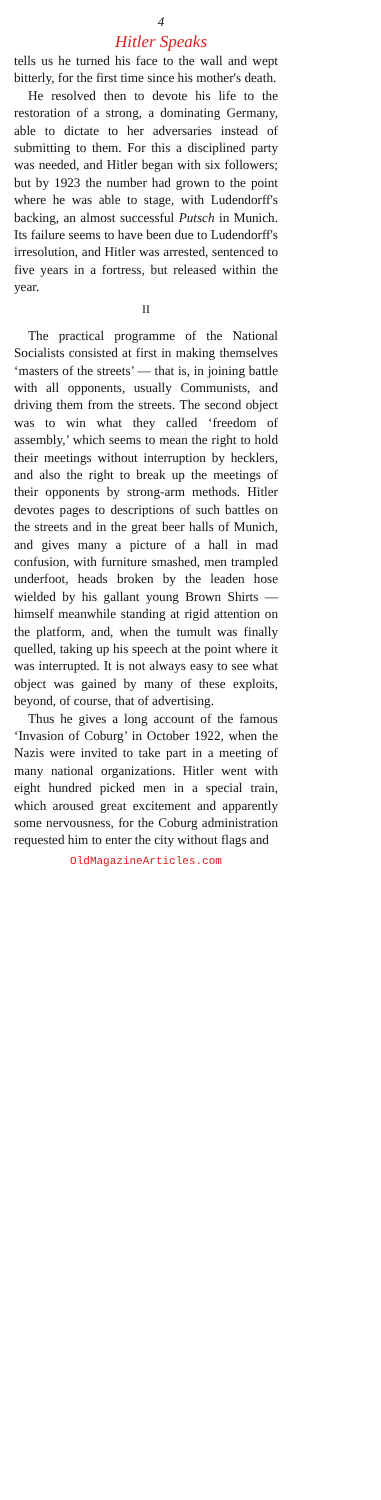4
Hitler Speaks
tells us he turned his face to the wall and wept bitterly, for the first time since his mother's death.
He resolved then to devote his life to the restoration of a strong, a dominating Germany, able to dictate to her adversaries instead of submitting to them. For this a disciplined party was needed, and Hitler began with six followers; but by 1923 the number had grown to the point where he was able to stage, with Ludendorff's backing, an almost successful Putsch in Munich. Its failure seems to have been due to Ludendorff's irresolution, and Hitler was arrested, sentenced to five years in a fortress, but released within the year.
II
The practical programme of the National Socialists consisted at first in making themselves ‘masters of the streets’ — that is, in joining battle with all opponents, usually Communists, and driving them from the streets. The second object was to win what they called ‘freedom of assembly,’ which seems to mean the right to hold their meetings without interruption by hecklers, and also the right to break up the meetings of their opponents by strong-arm methods. Hitler devotes pages to descriptions of such battles on the streets and in the great beer halls of Munich, and gives many a picture of a hall in mad confusion, with furniture smashed, men trampled underfoot, heads broken by the leaden hose wielded by his gallant young Brown Shirts — himself meanwhile standing at rigid attention on the platform, and, when the tumult was finally quelled, taking up his speech at the point where it was interrupted. It is not always easy to see what object was gained by many of these exploits, beyond, of course, that of advertising.
Thus he gives a long account of the famous ‘Invasion of Coburg’ in October 1922, when the Nazis were invited to take part in a meeting of many national organizations. Hitler went with eight hundred picked men in a special train, which aroused great excitement and apparently some nervousness, for the Coburg administration requested him to enter the city without flags and
OldMagazineArticles.com